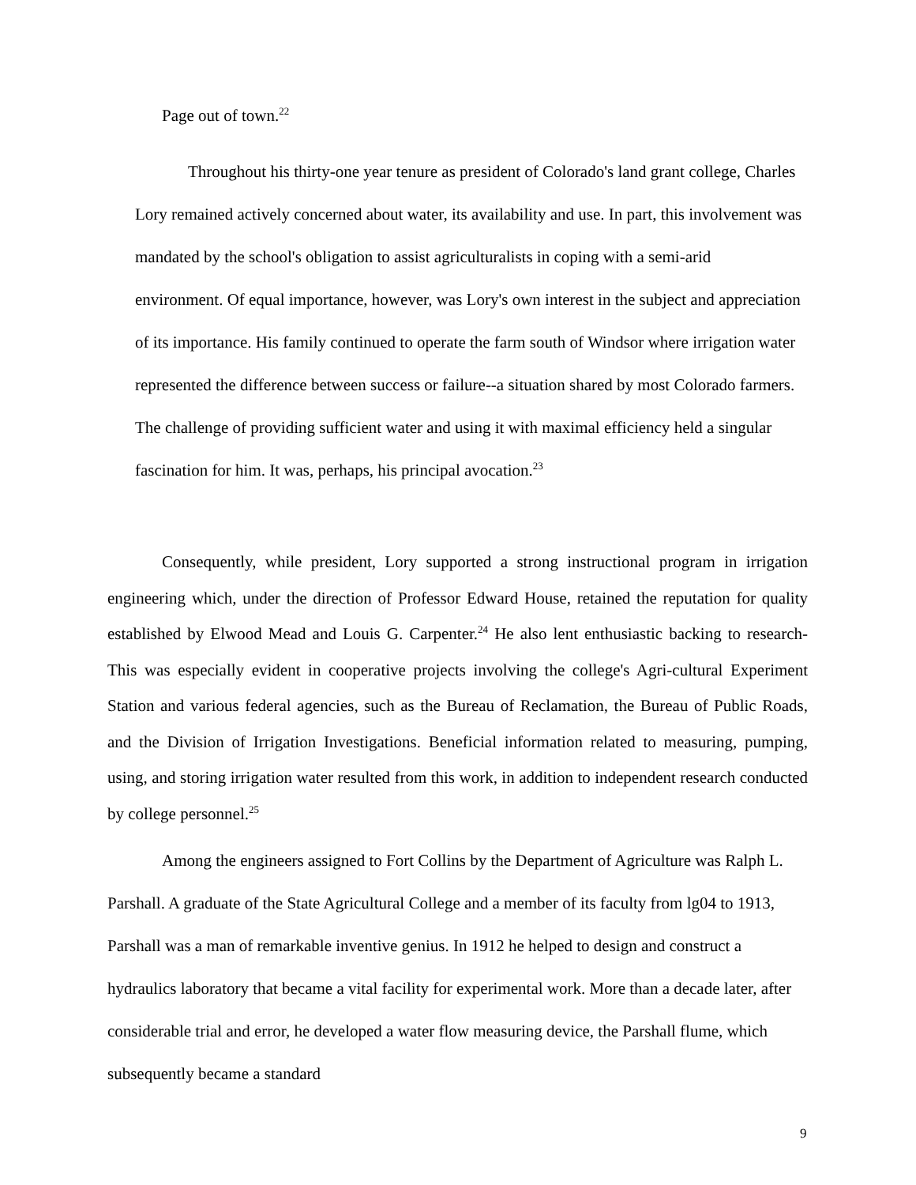Page out of town.<sup>22</sup>
Throughout his thirty-one year tenure as president of Colorado's land grant college, Charles Lory remained actively concerned about water, its availability and use. In part, this involvement was mandated by the school's obligation to assist agriculturalists in coping with a semi-arid environment. Of equal importance, however, was Lory's own interest in the subject and appreciation of its importance. His family continued to operate the farm south of Windsor where irrigation water represented the difference between success or failure--a situation shared by most Colorado farmers. The challenge of providing sufficient water and using it with maximal efficiency held a singular fascination for him. It was, perhaps, his principal avocation.<sup>23</sup>
Consequently, while president, Lory supported a strong instructional program in irrigation engineering which, under the direction of Professor Edward House, retained the reputation for quality established by Elwood Mead and Louis G. Carpenter.<sup>24</sup> He also lent enthusiastic backing to research- This was especially evident in cooperative projects involving the college's Agri-cultural Experiment Station and various federal agencies, such as the Bureau of Reclamation, the Bureau of Public Roads, and the Division of Irrigation Investigations. Beneficial information related to measuring, pumping, using, and storing irrigation water resulted from this work, in addition to independent research conducted by college personnel.<sup>25</sup>
Among the engineers assigned to Fort Collins by the Department of Agriculture was Ralph L. Parshall. A graduate of the State Agricultural College and a member of its faculty from lg04 to 1913, Parshall was a man of remarkable inventive genius. In 1912 he helped to design and construct a hydraulics laboratory that became a vital facility for experimental work. More than a decade later, after considerable trial and error, he developed a water flow measuring device, the Parshall flume, which subsequently became a standard
9